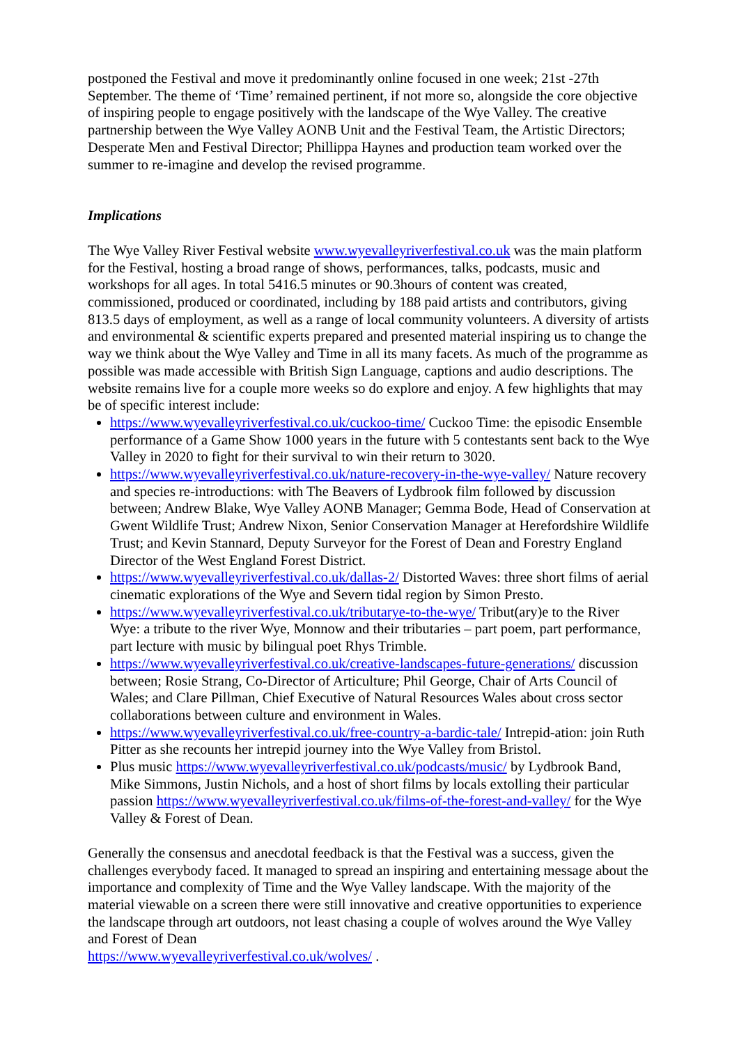postponed the Festival and move it predominantly online focused in one week; 21st -27th September. The theme of ‘Time’ remained pertinent, if not more so, alongside the core objective of inspiring people to engage positively with the landscape of the Wye Valley. The creative partnership between the Wye Valley AONB Unit and the Festival Team, the Artistic Directors; Desperate Men and Festival Director; Phillippa Haynes and production team worked over the summer to re-imagine and develop the revised programme.
Implications
The Wye Valley River Festival website www.wyevalleyriverfestival.co.uk was the main platform for the Festival, hosting a broad range of shows, performances, talks, podcasts, music and workshops for all ages. In total 5416.5 minutes or 90.3hours of content was created, commissioned, produced or coordinated, including by 188 paid artists and contributors, giving 813.5 days of employment, as well as a range of local community volunteers. A diversity of artists and environmental & scientific experts prepared and presented material inspiring us to change the way we think about the Wye Valley and Time in all its many facets. As much of the programme as possible was made accessible with British Sign Language, captions and audio descriptions. The website remains live for a couple more weeks so do explore and enjoy. A few highlights that may be of specific interest include:
https://www.wyevalleyriverfestival.co.uk/cuckoo-time/ Cuckoo Time: the episodic Ensemble performance of a Game Show 1000 years in the future with 5 contestants sent back to the Wye Valley in 2020 to fight for their survival to win their return to 3020.
https://www.wyevalleyriverfestival.co.uk/nature-recovery-in-the-wye-valley/ Nature recovery and species re-introductions: with The Beavers of Lydbrook film followed by discussion between; Andrew Blake, Wye Valley AONB Manager; Gemma Bode, Head of Conservation at Gwent Wildlife Trust; Andrew Nixon, Senior Conservation Manager at Herefordshire Wildlife Trust; and Kevin Stannard, Deputy Surveyor for the Forest of Dean and Forestry England Director of the West England Forest District.
https://www.wyevalleyriverfestival.co.uk/dallas-2/ Distorted Waves: three short films of aerial cinematic explorations of the Wye and Severn tidal region by Simon Presto.
https://www.wyevalleyriverfestival.co.uk/tributarye-to-the-wye/ Tribut(ary)e to the River Wye: a tribute to the river Wye, Monnow and their tributaries – part poem, part performance, part lecture with music by bilingual poet Rhys Trimble.
https://www.wyevalleyriverfestival.co.uk/creative-landscapes-future-generations/ discussion between; Rosie Strang, Co-Director of Articulture; Phil George, Chair of Arts Council of Wales; and Clare Pillman, Chief Executive of Natural Resources Wales about cross sector collaborations between culture and environment in Wales.
https://www.wyevalleyriverfestival.co.uk/free-country-a-bardic-tale/ Intrepid-ation: join Ruth Pitter as she recounts her intrepid journey into the Wye Valley from Bristol.
Plus music https://www.wyevalleyriverfestival.co.uk/podcasts/music/ by Lydbrook Band, Mike Simmons, Justin Nichols, and a host of short films by locals extolling their particular passion https://www.wyevalleyriverfestival.co.uk/films-of-the-forest-and-valley/ for the Wye Valley & Forest of Dean.
Generally the consensus and anecdotal feedback is that the Festival was a success, given the challenges everybody faced. It managed to spread an inspiring and entertaining message about the importance and complexity of Time and the Wye Valley landscape. With the majority of the material viewable on a screen there were still innovative and creative opportunities to experience the landscape through art outdoors, not least chasing a couple of wolves around the Wye Valley and Forest of Dean
https://www.wyevalleyriverfestival.co.uk/wolves/ .